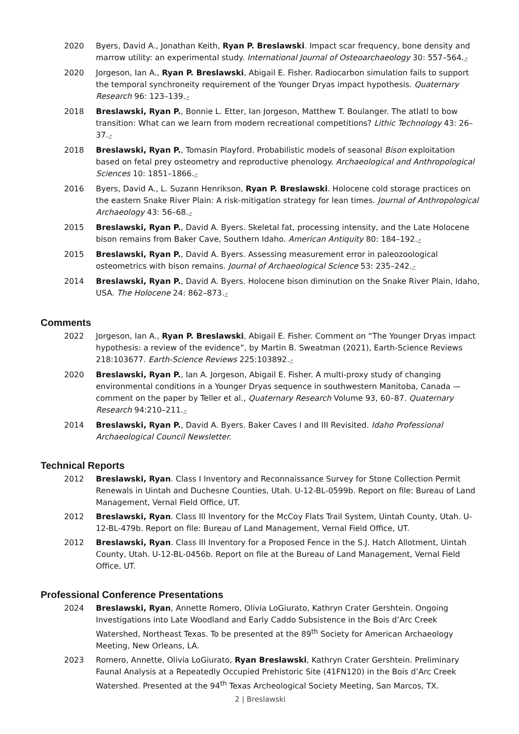2020 Byers, David A., Jonathan Keith, Ryan P. Breslawski. Impact scar frequency, bone density and marrow utility: an experimental study. International Journal of Osteoarchaeology 30: 557–564.↗
2020 Jorgeson, Ian A., Ryan P. Breslawski, Abigail E. Fisher. Radiocarbon simulation fails to support the temporal synchroneity requirement of the Younger Dryas impact hypothesis. Quaternary Research 96: 123–139.↗
2018 Breslawski, Ryan P., Bonnie L. Etter, Ian Jorgeson, Matthew T. Boulanger. The atlatl to bow transition: What can we learn from modern recreational competitions? Lithic Technology 43: 26–37.↗
2018 Breslawski, Ryan P., Tomasin Playford. Probabilistic models of seasonal Bison exploitation based on fetal prey osteometry and reproductive phenology. Archaeological and Anthropological Sciences 10: 1851–1866.↗
2016 Byers, David A., L. Suzann Henrikson, Ryan P. Breslawski. Holocene cold storage practices on the eastern Snake River Plain: A risk-mitigation strategy for lean times. Journal of Anthropological Archaeology 43: 56–68.↗
2015 Breslawski, Ryan P., David A. Byers. Skeletal fat, processing intensity, and the Late Holocene bison remains from Baker Cave, Southern Idaho. American Antiquity 80: 184–192.↗
2015 Breslawski, Ryan P., David A. Byers. Assessing measurement error in paleozoological osteometrics with bison remains. Journal of Archaeological Science 53: 235–242.↗
2014 Breslawski, Ryan P., David A. Byers. Holocene bison diminution on the Snake River Plain, Idaho, USA. The Holocene 24: 862–873.↗
Comments
2022 Jorgeson, Ian A., Ryan P. Breslawski, Abigail E. Fisher. Comment on “The Younger Dryas impact hypothesis: a review of the evidence”, by Martin B. Sweatman (2021), Earth-Science Reviews 218:103677. Earth-Science Reviews 225:103892.↗
2020 Breslawski, Ryan P., Ian A. Jorgeson, Abigail E. Fisher. A multi-proxy study of changing environmental conditions in a Younger Dryas sequence in southwestern Manitoba, Canada — comment on the paper by Teller et al., Quaternary Research Volume 93, 60–87. Quaternary Research 94:210–211.↗
2014 Breslawski, Ryan P., David A. Byers. Baker Caves I and III Revisited. Idaho Professional Archaeological Council Newsletter.
Technical Reports
2012 Breslawski, Ryan. Class I Inventory and Reconnaissance Survey for Stone Collection Permit Renewals in Uintah and Duchesne Counties, Utah. U-12-BL-0599b. Report on file: Bureau of Land Management, Vernal Field Office, UT.
2012 Breslawski, Ryan. Class III Inventory for the McCoy Flats Trail System, Uintah County, Utah. U-12-BL-479b. Report on file: Bureau of Land Management, Vernal Field Office, UT.
2012 Breslawski, Ryan. Class III Inventory for a Proposed Fence in the S.J. Hatch Allotment, Uintah County, Utah. U-12-BL-0456b. Report on file at the Bureau of Land Management, Vernal Field Office, UT.
Professional Conference Presentations
2024 Breslawski, Ryan, Annette Romero, Olivia LoGiurato, Kathryn Crater Gershtein. Ongoing Investigations into Late Woodland and Early Caddo Subsistence in the Bois d’Arc Creek Watershed, Northeast Texas. To be presented at the 89<sup>th</sup> Society for American Archaeology Meeting, New Orleans, LA.
2023 Romero, Annette, Olivia LoGiurato, Ryan Breslawski, Kathryn Crater Gershtein. Preliminary Faunal Analysis at a Repeatedly Occupied Prehistoric Site (41FN120) in the Bois d’Arc Creek Watershed. Presented at the 94<sup>th</sup> Texas Archeological Society Meeting, San Marcos, TX.
2 | Breslawski